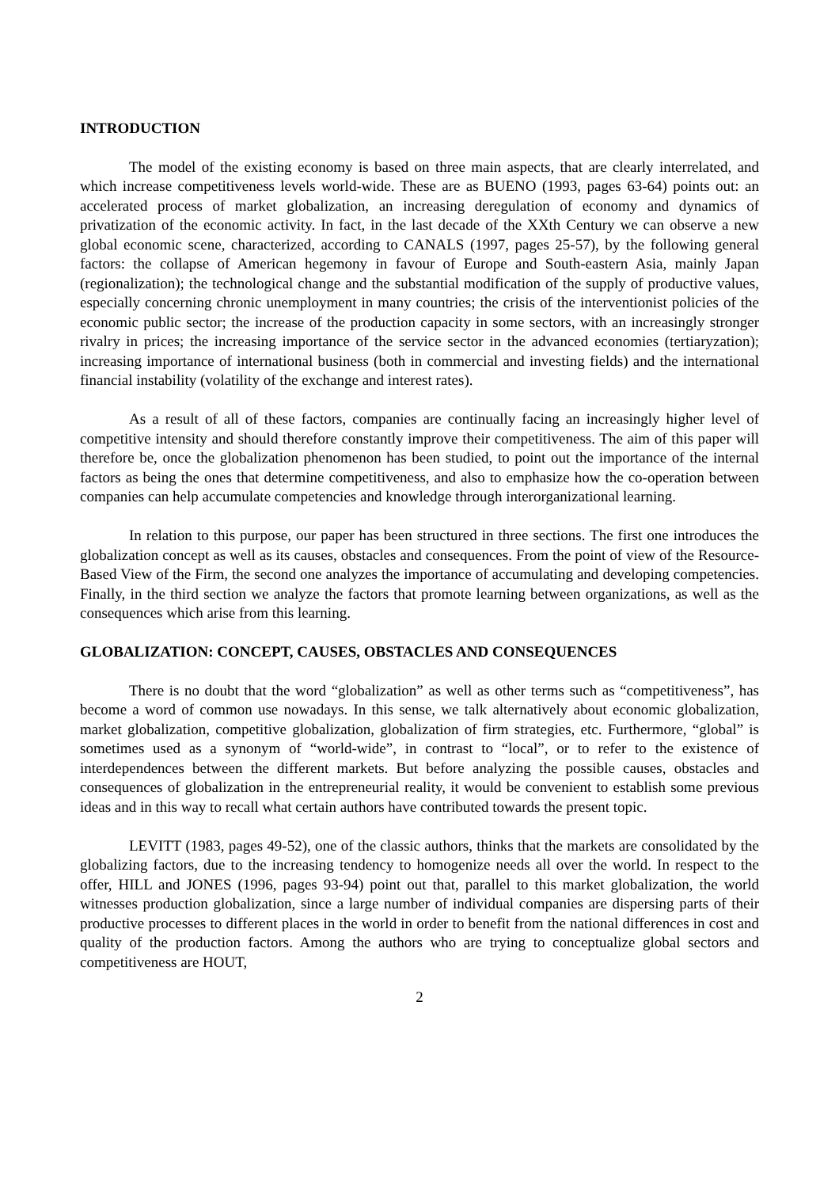INTRODUCTION
The model of the existing economy is based on three main aspects, that are clearly interrelated, and which increase competitiveness levels world-wide. These are as BUENO (1993, pages 63-64) points out: an accelerated process of market globalization, an increasing deregulation of economy and dynamics of privatization of the economic activity. In fact, in the last decade of the XXth Century we can observe a new global economic scene, characterized, according to CANALS (1997, pages 25-57), by the following general factors: the collapse of American hegemony in favour of Europe and South-eastern Asia, mainly Japan (regionalization); the technological change and the substantial modification of the supply of productive values, especially concerning chronic unemployment in many countries; the crisis of the interventionist policies of the economic public sector; the increase of the production capacity in some sectors, with an increasingly stronger rivalry in prices; the increasing importance of the service sector in the advanced economies (tertiaryzation); increasing importance of international business (both in commercial and investing fields) and the international financial instability (volatility of the exchange and interest rates).
As a result of all of these factors, companies are continually facing an increasingly higher level of competitive intensity and should therefore constantly improve their competitiveness. The aim of this paper will therefore be, once the globalization phenomenon has been studied, to point out the importance of the internal factors as being the ones that determine competitiveness, and also to emphasize how the co-operation between companies can help accumulate competencies and knowledge through interorganizational learning.
In relation to this purpose, our paper has been structured in three sections. The first one introduces the globalization concept as well as its causes, obstacles and consequences. From the point of view of the Resource-Based View of the Firm, the second one analyzes the importance of accumulating and developing competencies. Finally, in the third section we analyze the factors that promote learning between organizations, as well as the consequences which arise from this learning.
GLOBALIZATION: CONCEPT, CAUSES, OBSTACLES AND CONSEQUENCES
There is no doubt that the word “globalization” as well as other terms such as “competitiveness”, has become a word of common use nowadays. In this sense, we talk alternatively about economic globalization, market globalization, competitive globalization, globalization of firm strategies, etc. Furthermore, “global” is sometimes used as a synonym of “world-wide”, in contrast to “local”, or to refer to the existence of interdependences between the different markets. But before analyzing the possible causes, obstacles and consequences of globalization in the entrepreneurial reality, it would be convenient to establish some previous ideas and in this way to recall what certain authors have contributed towards the present topic.
LEVITT (1983, pages 49-52), one of the classic authors, thinks that the markets are consolidated by the globalizing factors, due to the increasing tendency to homogenize needs all over the world. In respect to the offer, HILL and JONES (1996, pages 93-94) point out that, parallel to this market globalization, the world witnesses production globalization, since a large number of individual companies are dispersing parts of their productive processes to different places in the world in order to benefit from the national differences in cost and quality of the production factors. Among the authors who are trying to conceptualize global sectors and competitiveness are HOUT,
2